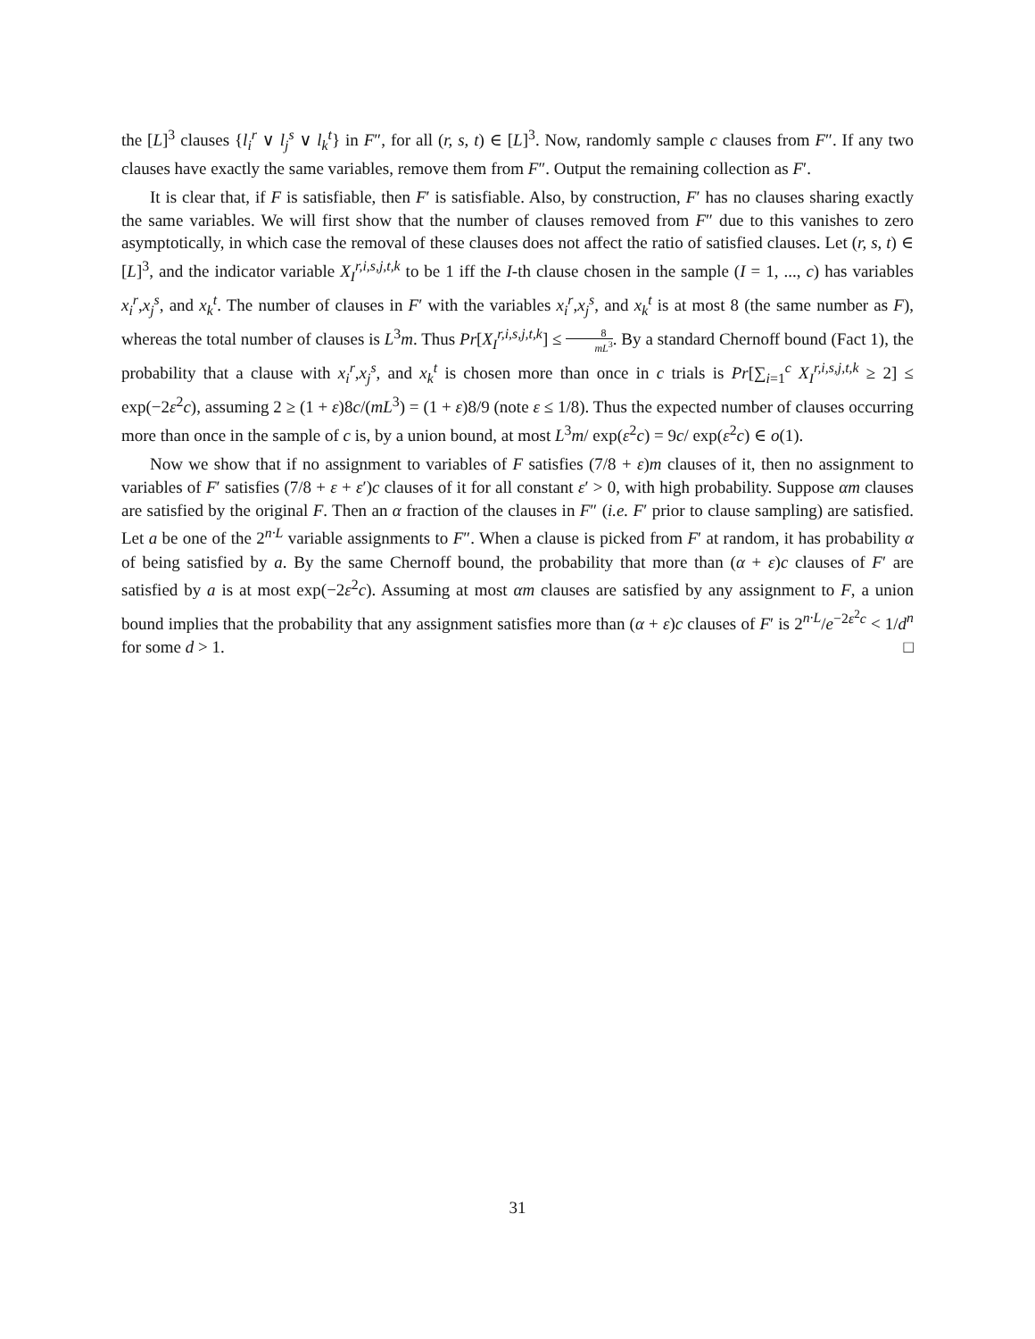the [L]<sup>3</sup> clauses {l<sub>i</sub><sup>r</sup> ∨ l<sub>j</sub><sup>s</sup> ∨ l<sub>k</sub><sup>t</sup>} in F″, for all (r, s, t) ∈ [L]<sup>3</sup>. Now, randomly sample c clauses from F″. If any two clauses have exactly the same variables, remove them from F″. Output the remaining collection as F′.
It is clear that, if F is satisfiable, then F′ is satisfiable. Also, by construction, F′ has no clauses sharing exactly the same variables. We will first show that the number of clauses removed from F″ due to this vanishes to zero asymptotically, in which case the removal of these clauses does not affect the ratio of satisfied clauses. Let (r, s, t) ∈ [L]<sup>3</sup>, and the indicator variable X<sub>I</sub><sup>r,i,s,j,t,k</sup> to be 1 iff the I-th clause chosen in the sample (I = 1, ..., c) has variables x<sub>i</sub><sup>r</sup>,x<sub>j</sub><sup>s</sup>, and x<sub>k</sub><sup>t</sup>. The number of clauses in F′ with the variables x<sub>i</sub><sup>r</sup>,x<sub>j</sub><sup>s</sup>, and x<sub>k</sub><sup>t</sup> is at most 8 (the same number as F), whereas the total number of clauses is L<sup>3</sup>m. Thus Pr[X<sub>I</sub><sup>r,i,s,j,t,k</sup>] ≤ 8 mL<sup>3</sup>. By a standard Chernoff bound (Fact 1), the probability that a clause with x<sub>i</sub><sup>r</sup>,x<sub>j</sub><sup>s</sup>, and x<sub>k</sub><sup>t</sup> is chosen more than once in c trials is Pr[∑<sub>i=1</sub><sup>c</sup> X<sub>I</sub><sup>r,i,s,j,t,k</sup> ≥ 2] ≤ exp(−2ε<sup>2</sup>c), assuming 2 ≥ (1 + ε)8c/(mL<sup>3</sup>) = (1 + ε)8/9 (note ε ≤ 1/8). Thus the expected number of clauses occurring more than once in the sample of c is, by a union bound, at most L<sup>3</sup>m/ exp(ε<sup>2</sup>c) = 9c/ exp(ε<sup>2</sup>c) ∈ o(1).
Now we show that if no assignment to variables of F satisfies (7/8 + ε)m clauses of it, then no assignment to variables of F′ satisfies (7/8 + ε + ε′)c clauses of it for all constant ε′ > 0, with high probability. Suppose αm clauses are satisfied by the original F. Then an α fraction of the clauses in F″ (i.e. F′ prior to clause sampling) are satisfied. Let a be one of the 2<sup>n·L</sup> variable assignments to F″. When a clause is picked from F′ at random, it has probability α of being satisfied by a. By the same Chernoff bound, the probability that more than (α + ε)c clauses of F′ are satisfied by a is at most exp(−2ε<sup>2</sup>c). Assuming at most αm clauses are satisfied by any assignment to F, a union bound implies that the probability that any assignment satisfies more than (α + ε)c clauses of F′ is 2<sup>n·L</sup>/e<sup>−2ε<sup>2</sup>c</sup> < 1/d<sup>n</sup> for some d > 1. □
31